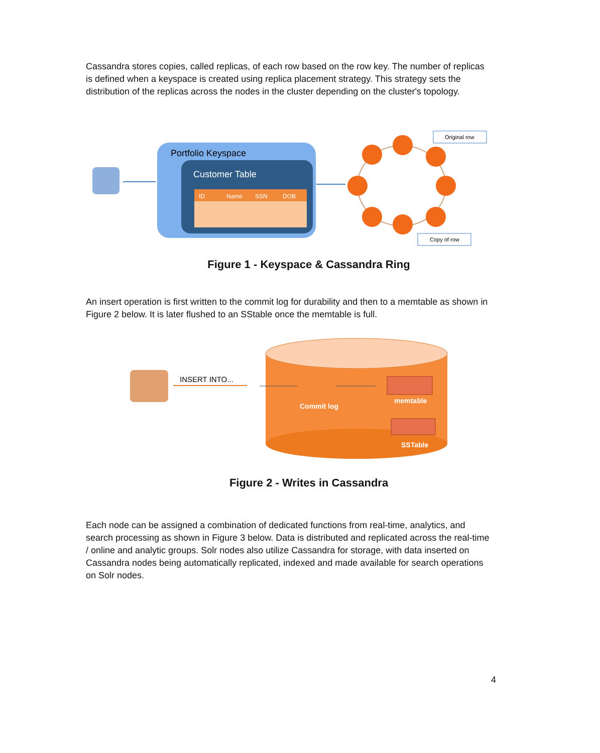Cassandra stores copies, called replicas, of each row based on the row key. The number of replicas is defined when a keyspace is created using replica placement strategy. This strategy sets the distribution of the replicas across the nodes in the cluster depending on the cluster's topology.
Portfolio Keyspace
Customer Table
ID
Name
SSN
DOB
Original row
Copy of row
Figure 1 - Keyspace & Cassandra Ring
An insert operation is first written to the commit log for durability and then to a memtable as shown in Figure 2 below. It is later flushed to an SStable once the memtable is full.
INSERT INTO...
Commit log
memtable
SSTable
Figure 2 - Writes in Cassandra
Each node can be assigned a combination of dedicated functions from real-time, analytics, and search processing as shown in Figure 3 below. Data is distributed and replicated across the real-time / online and analytic groups. Solr nodes also utilize Cassandra for storage, with data inserted on Cassandra nodes being automatically replicated, indexed and made available for search operations on Solr nodes.
4